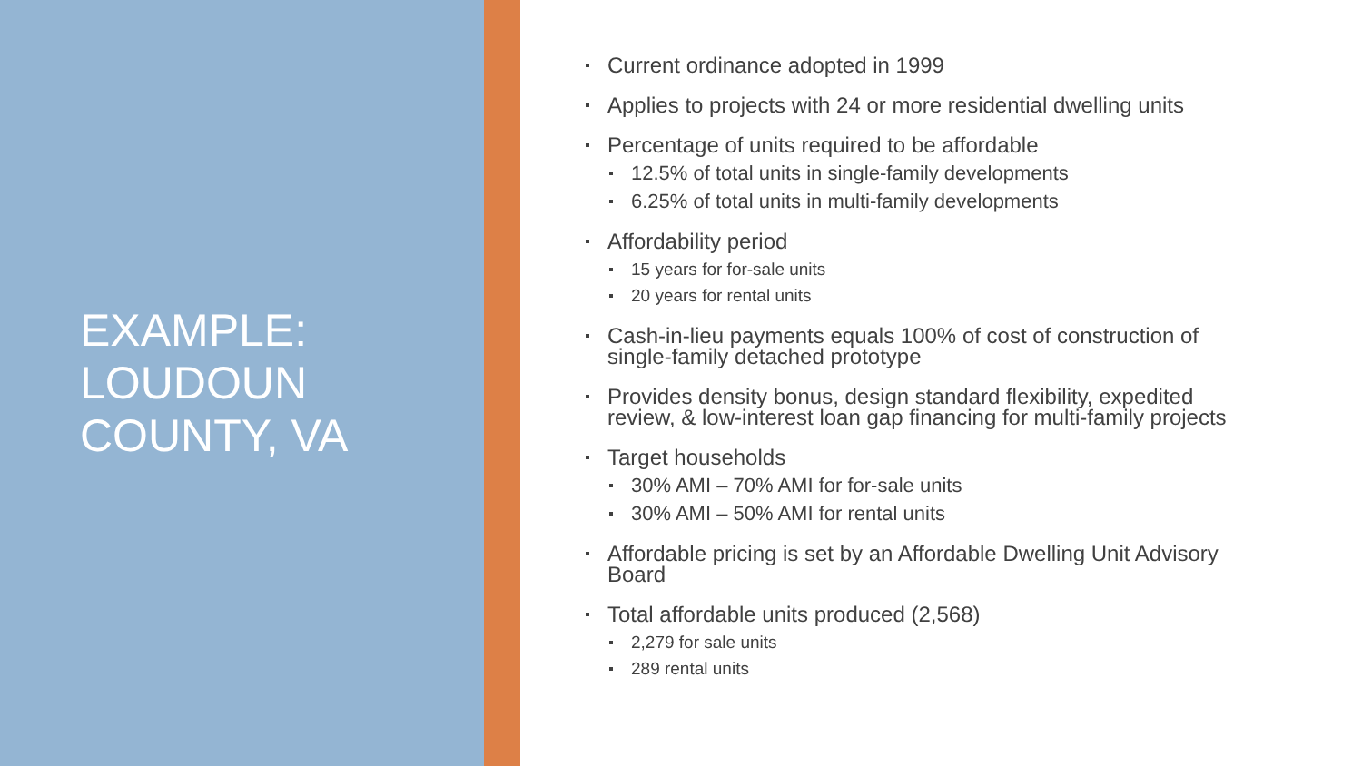EXAMPLE:
LOUDOUN
COUNTY, VA
Current ordinance adopted in 1999
Applies to projects with 24 or more residential dwelling units
Percentage of units required to be affordable
12.5% of total units in single-family developments
6.25% of total units in multi-family developments
Affordability period
15 years for for-sale units
20 years for rental units
Cash-in-lieu payments equals 100% of cost of construction of single-family detached prototype
Provides density bonus, design standard flexibility, expedited review, & low-interest loan gap financing for multi-family projects
Target households
30% AMI – 70% AMI for for-sale units
30% AMI – 50% AMI for rental units
Affordable pricing is set by an Affordable Dwelling Unit Advisory Board
Total affordable units produced (2,568)
2,279 for sale units
289 rental units